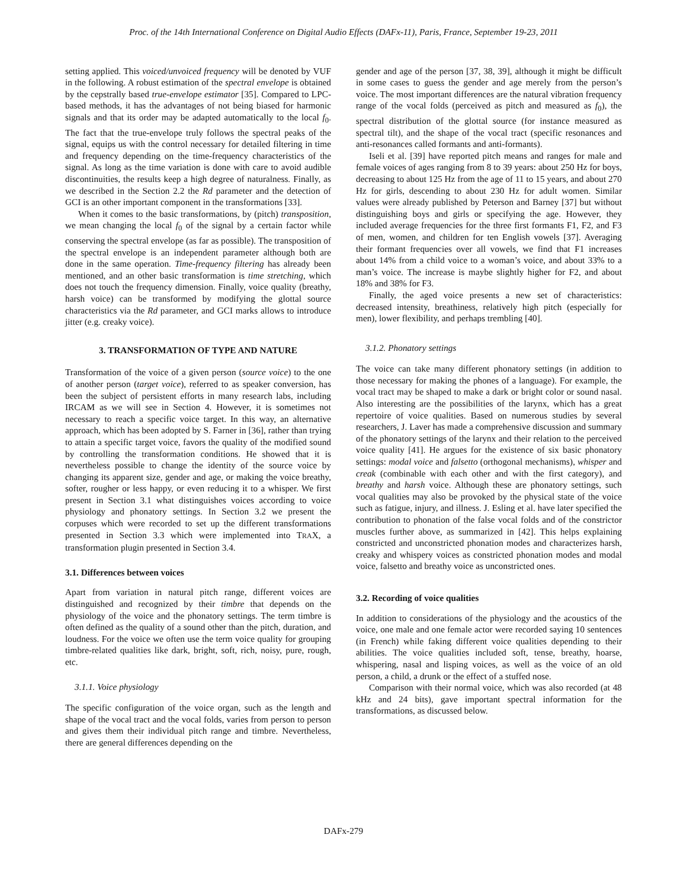Proc. of the 14th International Conference on Digital Audio Effects (DAFx-11), Paris, France, September 19-23, 2011
setting applied. This voiced/unvoiced frequency will be denoted by VUF in the following. A robust estimation of the spectral envelope is obtained by the cepstrally based true-envelope estimator [35]. Compared to LPC-based methods, it has the advantages of not being biased for harmonic signals and that its order may be adapted automatically to the local f<sub>0</sub>. The fact that the true-envelope truly follows the spectral peaks of the signal, equips us with the control necessary for detailed filtering in time and frequency depending on the time-frequency characteristics of the signal. As long as the time variation is done with care to avoid audible discontinuities, the results keep a high degree of naturalness. Finally, as we described in the Section 2.2 the Rd parameter and the detection of GCI is an other important component in the transformations [33].
When it comes to the basic transformations, by (pitch) transposition, we mean changing the local f<sub>0</sub> of the signal by a certain factor while conserving the spectral envelope (as far as possible). The transposition of the spectral envelope is an independent parameter although both are done in the same operation. Time-frequency filtering has already been mentioned, and an other basic transformation is time stretching, which does not touch the frequency dimension. Finally, voice quality (breathy, harsh voice) can be transformed by modifying the glottal source characteristics via the Rd parameter, and GCI marks allows to introduce jitter (e.g. creaky voice).
3. TRANSFORMATION OF TYPE AND NATURE
Transformation of the voice of a given person (source voice) to the one of another person (target voice), referred to as speaker conversion, has been the subject of persistent efforts in many research labs, including IRCAM as we will see in Section 4. However, it is sometimes not necessary to reach a specific voice target. In this way, an alternative approach, which has been adopted by S. Farner in [36], rather than trying to attain a specific target voice, favors the quality of the modified sound by controlling the transformation conditions. He showed that it is nevertheless possible to change the identity of the source voice by changing its apparent size, gender and age, or making the voice breathy, softer, rougher or less happy, or even reducing it to a whisper. We first present in Section 3.1 what distinguishes voices according to voice physiology and phonatory settings. In Section 3.2 we present the corpuses which were recorded to set up the different transformations presented in Section 3.3 which were implemented into TRAX, a transformation plugin presented in Section 3.4.
3.1. Differences between voices
Apart from variation in natural pitch range, different voices are distinguished and recognized by their timbre that depends on the physiology of the voice and the phonatory settings. The term timbre is often defined as the quality of a sound other than the pitch, duration, and loudness. For the voice we often use the term voice quality for grouping timbre-related qualities like dark, bright, soft, rich, noisy, pure, rough, etc.
3.1.1. Voice physiology
The specific configuration of the voice organ, such as the length and shape of the vocal tract and the vocal folds, varies from person to person and gives them their individual pitch range and timbre. Nevertheless, there are general differences depending on the
gender and age of the person [37, 38, 39], although it might be difficult in some cases to guess the gender and age merely from the person’s voice. The most important differences are the natural vibration frequency range of the vocal folds (perceived as pitch and measured as f<sub>0</sub>), the spectral distribution of the glottal source (for instance measured as spectral tilt), and the shape of the vocal tract (specific resonances and anti-resonances called formants and anti-formants).
Iseli et al. [39] have reported pitch means and ranges for male and female voices of ages ranging from 8 to 39 years: about 250 Hz for boys, decreasing to about 125 Hz from the age of 11 to 15 years, and about 270 Hz for girls, descending to about 230 Hz for adult women. Similar values were already published by Peterson and Barney [37] but without distinguishing boys and girls or specifying the age. However, they included average frequencies for the three first formants F1, F2, and F3 of men, women, and children for ten English vowels [37]. Averaging their formant frequencies over all vowels, we find that F1 increases about 14% from a child voice to a woman’s voice, and about 33% to a man’s voice. The increase is maybe slightly higher for F2, and about 18% and 38% for F3.
Finally, the aged voice presents a new set of characteristics: decreased intensity, breathiness, relatively high pitch (especially for men), lower flexibility, and perhaps trembling [40].
3.1.2. Phonatory settings
The voice can take many different phonatory settings (in addition to those necessary for making the phones of a language). For example, the vocal tract may be shaped to make a dark or bright color or sound nasal. Also interesting are the possibilities of the larynx, which has a great repertoire of voice qualities. Based on numerous studies by several researchers, J. Laver has made a comprehensive discussion and summary of the phonatory settings of the larynx and their relation to the perceived voice quality [41]. He argues for the existence of six basic phonatory settings: modal voice and falsetto (orthogonal mechanisms), whisper and creak (combinable with each other and with the first category), and breathy and harsh voice. Although these are phonatory settings, such vocal qualities may also be provoked by the physical state of the voice such as fatigue, injury, and illness. J. Esling et al. have later specified the contribution to phonation of the false vocal folds and of the constrictor muscles further above, as summarized in [42]. This helps explaining constricted and unconstricted phonation modes and characterizes harsh, creaky and whispery voices as constricted phonation modes and modal voice, falsetto and breathy voice as unconstricted ones.
3.2. Recording of voice qualities
In addition to considerations of the physiology and the acoustics of the voice, one male and one female actor were recorded saying 10 sentences (in French) while faking different voice qualities depending to their abilities. The voice qualities included soft, tense, breathy, hoarse, whispering, nasal and lisping voices, as well as the voice of an old person, a child, a drunk or the effect of a stuffed nose.
Comparison with their normal voice, which was also recorded (at 48 kHz and 24 bits), gave important spectral information for the transformations, as discussed below.
DAFx-279